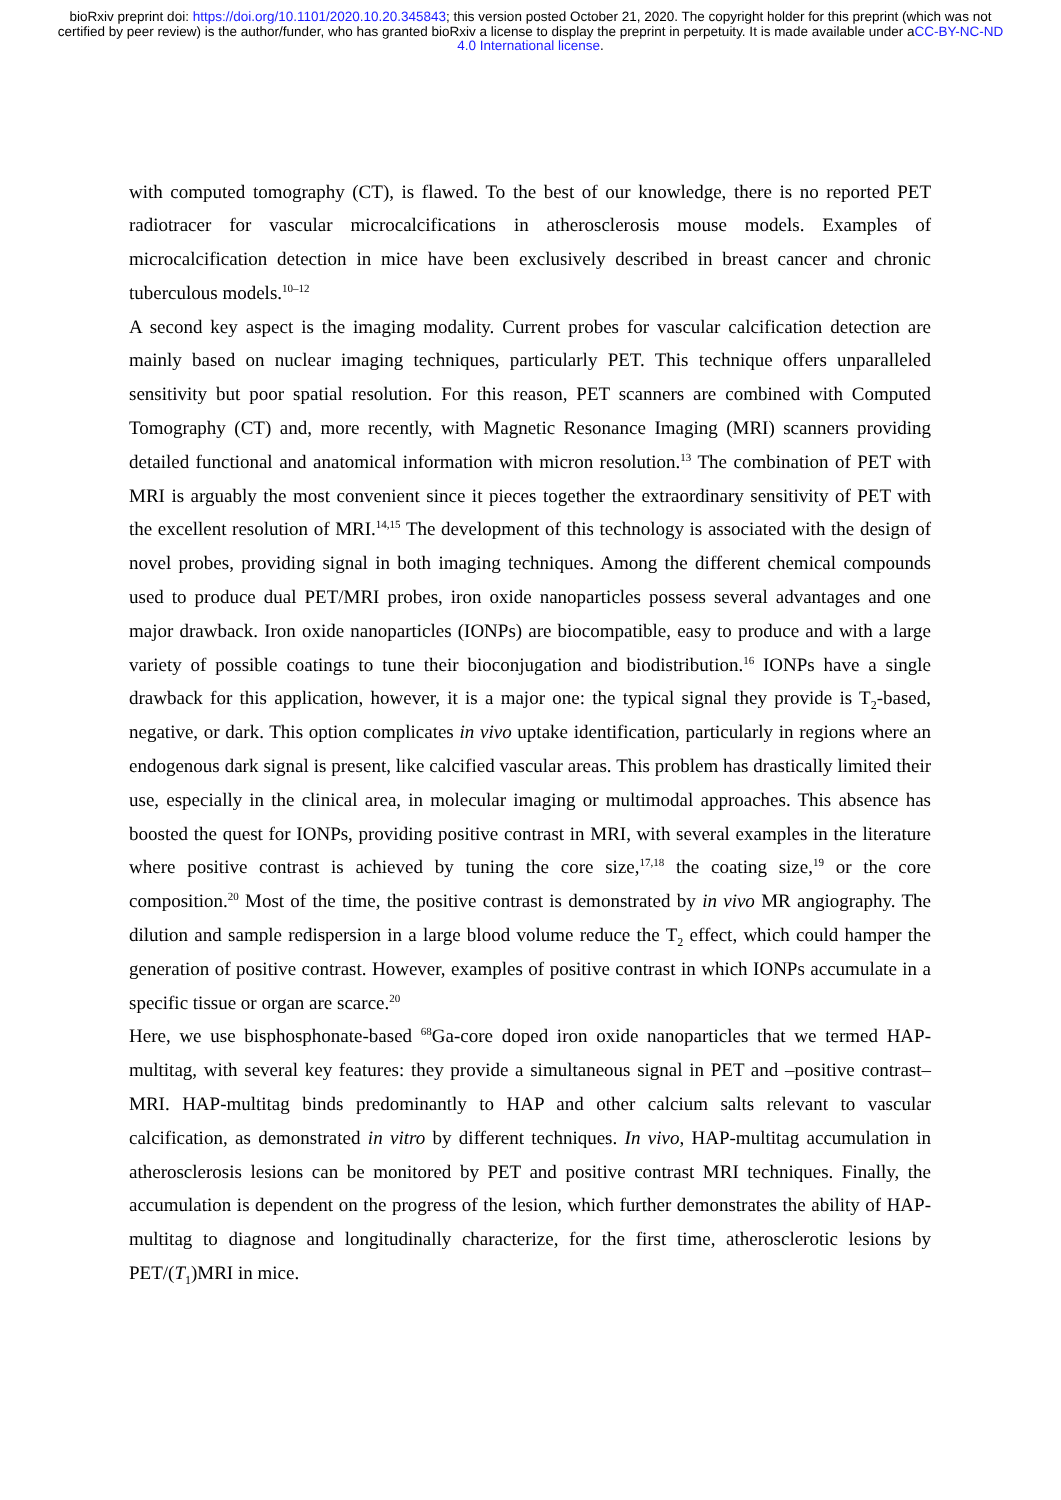bioRxiv preprint doi: https://doi.org/10.1101/2020.10.20.345843; this version posted October 21, 2020. The copyright holder for this preprint (which was not certified by peer review) is the author/funder, who has granted bioRxiv a license to display the preprint in perpetuity. It is made available under aCC-BY-NC-ND 4.0 International license.
with computed tomography (CT), is flawed. To the best of our knowledge, there is no reported PET radiotracer for vascular microcalcifications in atherosclerosis mouse models. Examples of microcalcification detection in mice have been exclusively described in breast cancer and chronic tuberculous models.<sup>10–12</sup>
A second key aspect is the imaging modality. Current probes for vascular calcification detection are mainly based on nuclear imaging techniques, particularly PET. This technique offers unparalleled sensitivity but poor spatial resolution. For this reason, PET scanners are combined with Computed Tomography (CT) and, more recently, with Magnetic Resonance Imaging (MRI) scanners providing detailed functional and anatomical information with micron resolution.<sup>13</sup> The combination of PET with MRI is arguably the most convenient since it pieces together the extraordinary sensitivity of PET with the excellent resolution of MRI.<sup>14,15</sup> The development of this technology is associated with the design of novel probes, providing signal in both imaging techniques. Among the different chemical compounds used to produce dual PET/MRI probes, iron oxide nanoparticles possess several advantages and one major drawback. Iron oxide nanoparticles (IONPs) are biocompatible, easy to produce and with a large variety of possible coatings to tune their bioconjugation and biodistribution.<sup>16</sup> IONPs have a single drawback for this application, however, it is a major one: the typical signal they provide is T<sub>2</sub>-based, negative, or dark. This option complicates in vivo uptake identification, particularly in regions where an endogenous dark signal is present, like calcified vascular areas. This problem has drastically limited their use, especially in the clinical area, in molecular imaging or multimodal approaches. This absence has boosted the quest for IONPs, providing positive contrast in MRI, with several examples in the literature where positive contrast is achieved by tuning the core size,<sup>17,18</sup> the coating size,<sup>19</sup> or the core composition.<sup>20</sup> Most of the time, the positive contrast is demonstrated by in vivo MR angiography. The dilution and sample redispersion in a large blood volume reduce the T<sub>2</sub> effect, which could hamper the generation of positive contrast. However, examples of positive contrast in which IONPs accumulate in a specific tissue or organ are scarce.<sup>20</sup>
Here, we use bisphosphonate-based <sup>68</sup>Ga-core doped iron oxide nanoparticles that we termed HAP-multitag, with several key features: they provide a simultaneous signal in PET and –positive contrast– MRI. HAP-multitag binds predominantly to HAP and other calcium salts relevant to vascular calcification, as demonstrated in vitro by different techniques. In vivo, HAP-multitag accumulation in atherosclerosis lesions can be monitored by PET and positive contrast MRI techniques. Finally, the accumulation is dependent on the progress of the lesion, which further demonstrates the ability of HAP-multitag to diagnose and longitudinally characterize, for the first time, atherosclerotic lesions by PET/(T<sub>1</sub>)MRI in mice.